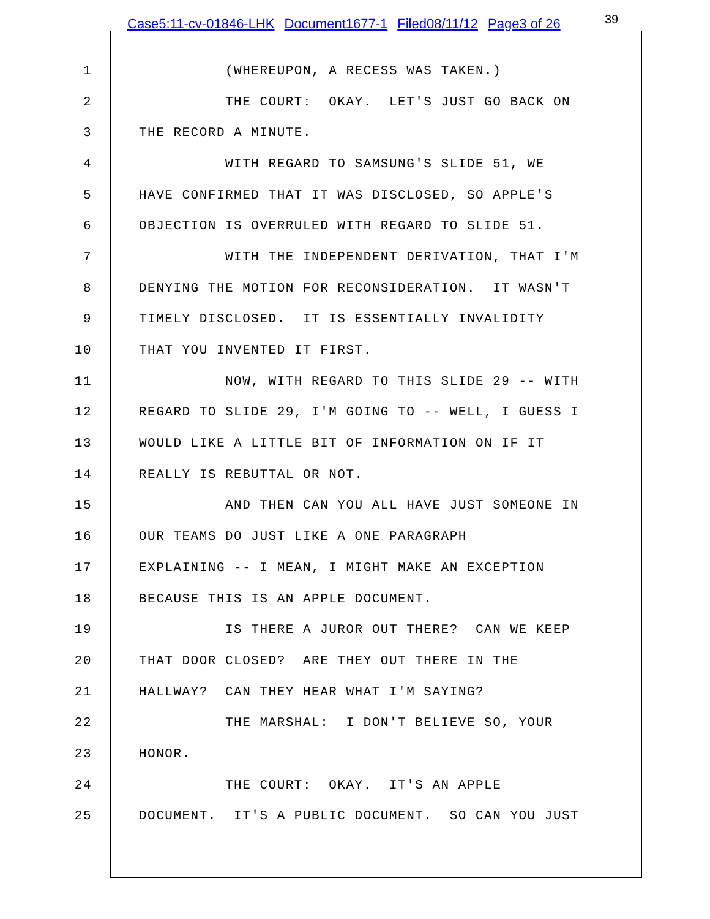Case5:11-cv-01846-LHK Document1677-1 Filed08/11/12 Page3 of 26
39
1
(WHEREUPON, A RECESS WAS TAKEN.)
2
THE COURT: OKAY. LET'S JUST GO BACK ON
3
THE RECORD A MINUTE.
4
WITH REGARD TO SAMSUNG'S SLIDE 51, WE
5
HAVE CONFIRMED THAT IT WAS DISCLOSED, SO APPLE'S
6
OBJECTION IS OVERRULED WITH REGARD TO SLIDE 51.
7
WITH THE INDEPENDENT DERIVATION, THAT I'M
8
DENYING THE MOTION FOR RECONSIDERATION. IT WASN'T
9
TIMELY DISCLOSED. IT IS ESSENTIALLY INVALIDITY
10
THAT YOU INVENTED IT FIRST.
11
NOW, WITH REGARD TO THIS SLIDE 29 -- WITH
12
REGARD TO SLIDE 29, I'M GOING TO -- WELL, I GUESS I
13
WOULD LIKE A LITTLE BIT OF INFORMATION ON IF IT
14
REALLY IS REBUTTAL OR NOT.
15
AND THEN CAN YOU ALL HAVE JUST SOMEONE IN
16
OUR TEAMS DO JUST LIKE A ONE PARAGRAPH
17
EXPLAINING -- I MEAN, I MIGHT MAKE AN EXCEPTION
18
BECAUSE THIS IS AN APPLE DOCUMENT.
19
IS THERE A JUROR OUT THERE? CAN WE KEEP
20
THAT DOOR CLOSED? ARE THEY OUT THERE IN THE
21
HALLWAY? CAN THEY HEAR WHAT I'M SAYING?
22
THE MARSHAL: I DON'T BELIEVE SO, YOUR
23
HONOR.
24
THE COURT: OKAY. IT'S AN APPLE
25
DOCUMENT. IT'S A PUBLIC DOCUMENT. SO CAN YOU JUST